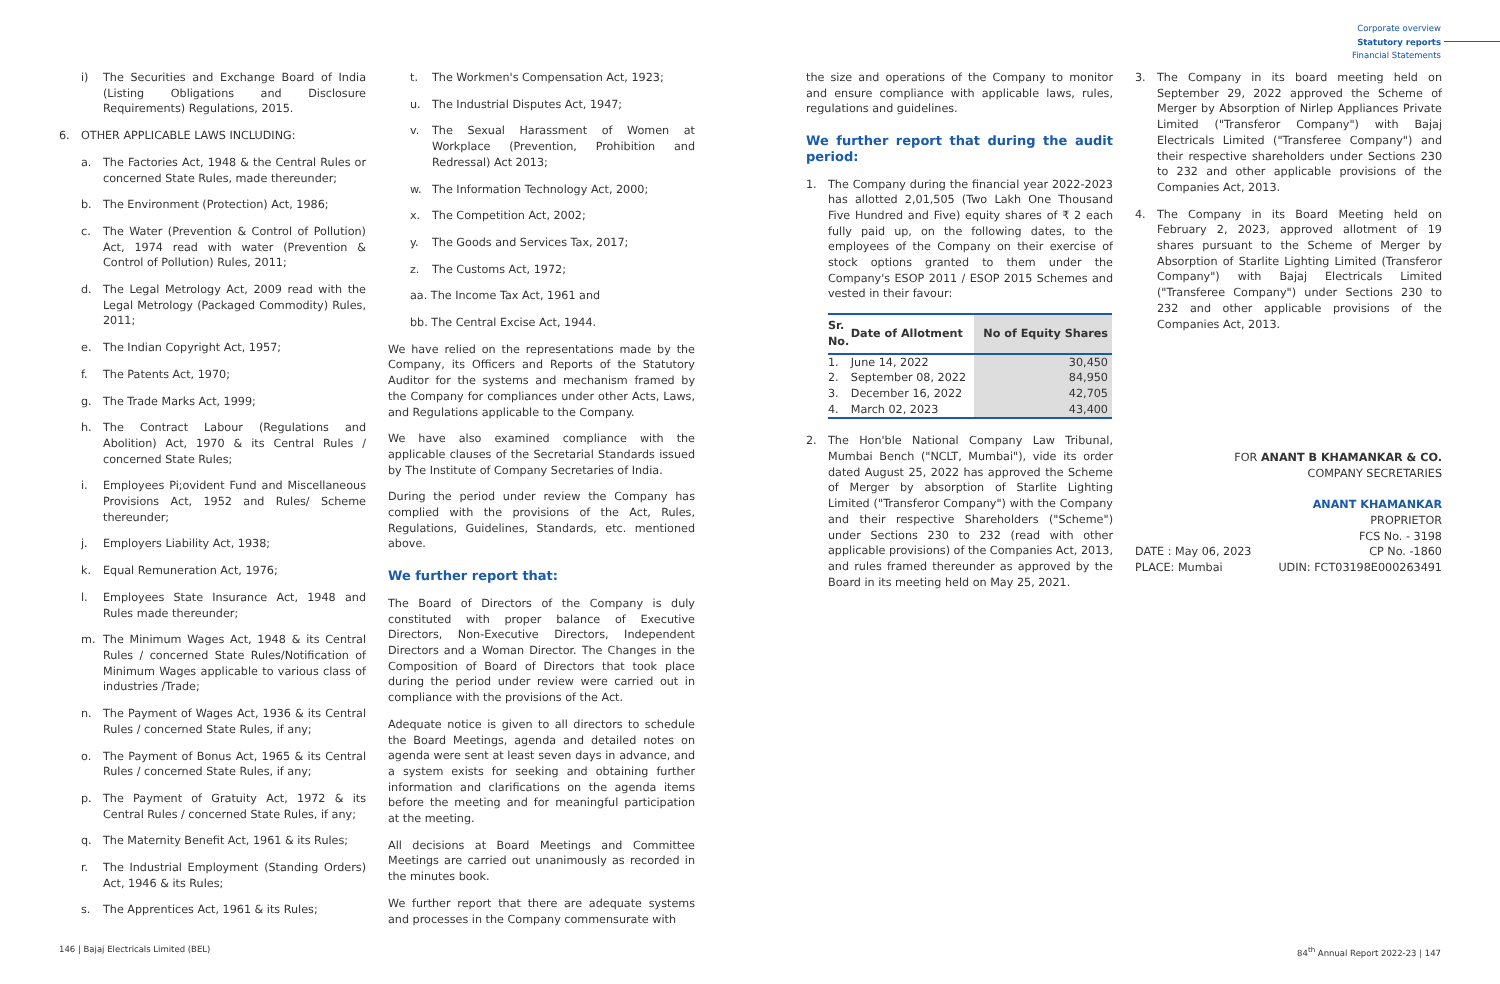Corporate overview
Statutory reports
Financial Statements
i) The Securities and Exchange Board of India (Listing Obligations and Disclosure Requirements) Regulations, 2015.
6. OTHER APPLICABLE LAWS INCLUDING:
a. The Factories Act, 1948 & the Central Rules or concerned State Rules, made thereunder;
b. The Environment (Protection) Act, 1986;
c. The Water (Prevention & Control of Pollution) Act, 1974 read with water (Prevention & Control of Pollution) Rules, 2011;
d. The Legal Metrology Act, 2009 read with the Legal Metrology (Packaged Commodity) Rules, 2011;
e. The Indian Copyright Act, 1957;
f. The Patents Act, 1970;
g. The Trade Marks Act, 1999;
h. The Contract Labour (Regulations and Abolition) Act, 1970 & its Central Rules / concerned State Rules;
i. Employees Pi;ovident Fund and Miscellaneous Provisions Act, 1952 and Rules/ Scheme thereunder;
j. Employers Liability Act, 1938;
k. Equal Remuneration Act, 1976;
l. Employees State Insurance Act, 1948 and Rules made thereunder;
m. The Minimum Wages Act, 1948 & its Central Rules / concerned State Rules/Notification of Minimum Wages applicable to various class of industries /Trade;
n. The Payment of Wages Act, 1936 & its Central Rules / concerned State Rules, if any;
o. The Payment of Bonus Act, 1965 & its Central Rules / concerned State Rules, if any;
p. The Payment of Gratuity Act, 1972 & its Central Rules / concerned State Rules, if any;
q. The Maternity Benefit Act, 1961 & its Rules;
r. The Industrial Employment (Standing Orders) Act, 1946 & its Rules;
s. The Apprentices Act, 1961 & its Rules;
t. The Workmen's Compensation Act, 1923;
u. The Industrial Disputes Act, 1947;
v. The Sexual Harassment of Women at Workplace (Prevention, Prohibition and Redressal) Act 2013;
w. The Information Technology Act, 2000;
x. The Competition Act, 2002;
y. The Goods and Services Tax, 2017;
z. The Customs Act, 1972;
aa. The Income Tax Act, 1961 and
bb. The Central Excise Act, 1944.
We have relied on the representations made by the Company, its Officers and Reports of the Statutory Auditor for the systems and mechanism framed by the Company for compliances under other Acts, Laws, and Regulations applicable to the Company.
We have also examined compliance with the applicable clauses of the Secretarial Standards issued by The Institute of Company Secretaries of India.
During the period under review the Company has complied with the provisions of the Act, Rules, Regulations, Guidelines, Standards, etc. mentioned above.
We further report that:
The Board of Directors of the Company is duly constituted with proper balance of Executive Directors, Non-Executive Directors, Independent Directors and a Woman Director. The Changes in the Composition of Board of Directors that took place during the period under review were carried out in compliance with the provisions of the Act.
Adequate notice is given to all directors to schedule the Board Meetings, agenda and detailed notes on agenda were sent at least seven days in advance, and a system exists for seeking and obtaining further information and clarifications on the agenda items before the meeting and for meaningful participation at the meeting.
All decisions at Board Meetings and Committee Meetings are carried out unanimously as recorded in the minutes book.
We further report that there are adequate systems and processes in the Company commensurate with
the size and operations of the Company to monitor and ensure compliance with applicable laws, rules, regulations and guidelines.
We further report that during the audit period:
1. The Company during the financial year 2022-2023 has allotted 2,01,505 (Two Lakh One Thousand Five Hundred and Five) equity shares of ₹ 2 each fully paid up, on the following dates, to the employees of the Company on their exercise of stock options granted to them under the Company's ESOP 2011 / ESOP 2015 Schemes and vested in their favour:
| Sr. No. | Date of Allotment | No of Equity Shares |
| --- | --- | --- |
| 1. | June 14, 2022 | 30,450 |
| 2. | September 08, 2022 | 84,950 |
| 3. | December 16, 2022 | 42,705 |
| 4. | March 02, 2023 | 43,400 |
2. The Hon'ble National Company Law Tribunal, Mumbai Bench ("NCLT, Mumbai"), vide its order dated August 25, 2022 has approved the Scheme of Merger by absorption of Starlite Lighting Limited ("Transferor Company") with the Company and their respective Shareholders ("Scheme") under Sections 230 to 232 (read with other applicable provisions) of the Companies Act, 2013, and rules framed thereunder as approved by the Board in its meeting held on May 25, 2021.
3. The Company in its board meeting held on September 29, 2022 approved the Scheme of Merger by Absorption of Nirlep Appliances Private Limited ("Transferor Company") with Bajaj Electricals Limited ("Transferee Company") and their respective shareholders under Sections 230 to 232 and other applicable provisions of the Companies Act, 2013.
4. The Company in its Board Meeting held on February 2, 2023, approved allotment of 19 shares pursuant to the Scheme of Merger by Absorption of Starlite Lighting Limited (Transferor Company") with Bajaj Electricals Limited ("Transferee Company") under Sections 230 to 232 and other applicable provisions of the Companies Act, 2013.
FOR ANANT B KHAMANKAR & CO.
COMPANY SECRETARIES
ANANT KHAMANKAR
PROPRIETOR
FCS No. - 3198
DATE : May 06, 2023
PLACE: Mumbai CP No. -1860
UDIN: FCT03198E000263491
146 | Bajaj Electricals Limited (BEL)
84<sup>th</sup> Annual Report 2022-23 | 147